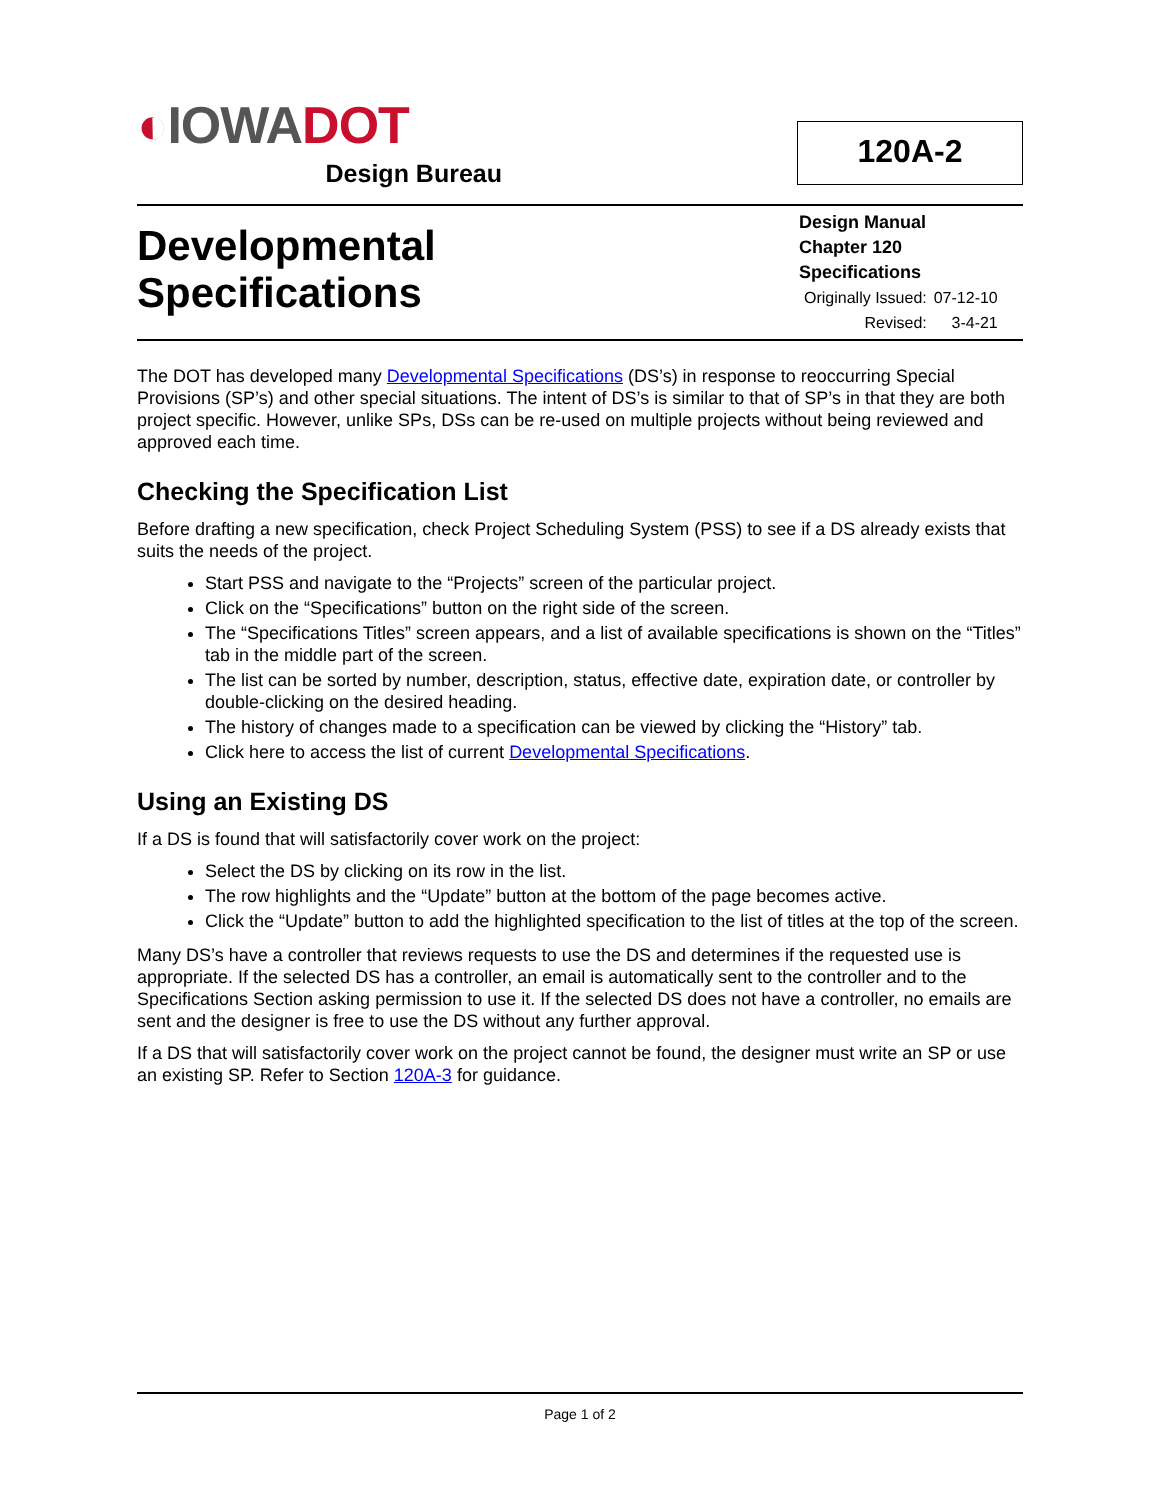◐IOWADOT
Design Bureau
120A-2
Developmental
Specifications
Design Manual
Chapter 120
Specifications
| Originally Issued: | 07-12-10 |
| Revised: | 3-4-21 |
The DOT has developed many Developmental Specifications (DS’s) in response to reoccurring Special Provisions (SP’s) and other special situations. The intent of DS’s is similar to that of SP’s in that they are both project specific. However, unlike SPs, DSs can be re-used on multiple projects without being reviewed and approved each time.
Checking the Specification List
Before drafting a new specification, check Project Scheduling System (PSS) to see if a DS already exists that suits the needs of the project.
Start PSS and navigate to the “Projects” screen of the particular project.
Click on the “Specifications” button on the right side of the screen.
The “Specifications Titles” screen appears, and a list of available specifications is shown on the “Titles” tab in the middle part of the screen.
The list can be sorted by number, description, status, effective date, expiration date, or controller by double-clicking on the desired heading.
The history of changes made to a specification can be viewed by clicking the “History” tab.
Click here to access the list of current Developmental Specifications.
Using an Existing DS
If a DS is found that will satisfactorily cover work on the project:
Select the DS by clicking on its row in the list.
The row highlights and the “Update” button at the bottom of the page becomes active.
Click the “Update” button to add the highlighted specification to the list of titles at the top of the screen.
Many DS’s have a controller that reviews requests to use the DS and determines if the requested use is appropriate. If the selected DS has a controller, an email is automatically sent to the controller and to the Specifications Section asking permission to use it. If the selected DS does not have a controller, no emails are sent and the designer is free to use the DS without any further approval.
If a DS that will satisfactorily cover work on the project cannot be found, the designer must write an SP or use an existing SP. Refer to Section 120A-3 for guidance.
Page 1 of 2